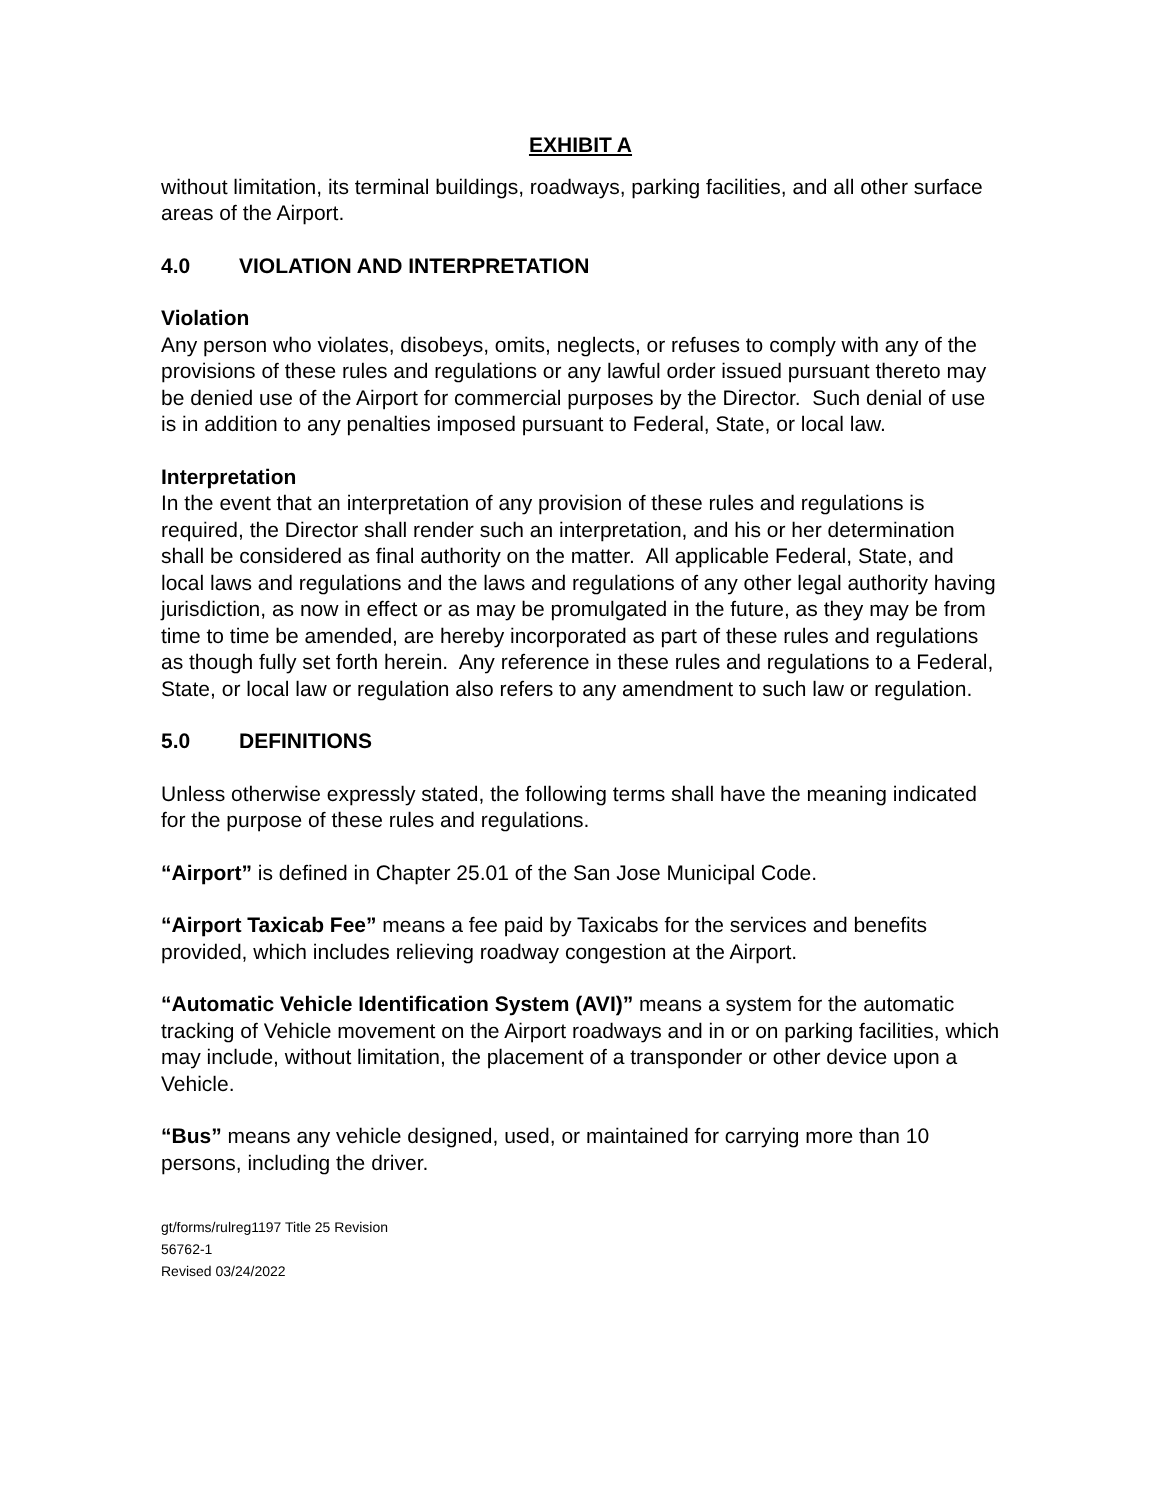EXHIBIT A
without limitation, its terminal buildings, roadways, parking facilities, and all other surface areas of the Airport.
4.0 VIOLATION AND INTERPRETATION
Violation
Any person who violates, disobeys, omits, neglects, or refuses to comply with any of the provisions of these rules and regulations or any lawful order issued pursuant thereto may be denied use of the Airport for commercial purposes by the Director. Such denial of use is in addition to any penalties imposed pursuant to Federal, State, or local law.
Interpretation
In the event that an interpretation of any provision of these rules and regulations is required, the Director shall render such an interpretation, and his or her determination shall be considered as final authority on the matter. All applicable Federal, State, and local laws and regulations and the laws and regulations of any other legal authority having jurisdiction, as now in effect or as may be promulgated in the future, as they may be from time to time be amended, are hereby incorporated as part of these rules and regulations as though fully set forth herein. Any reference in these rules and regulations to a Federal, State, or local law or regulation also refers to any amendment to such law or regulation.
5.0 DEFINITIONS
Unless otherwise expressly stated, the following terms shall have the meaning indicated for the purpose of these rules and regulations.
“Airport” is defined in Chapter 25.01 of the San Jose Municipal Code.
“Airport Taxicab Fee” means a fee paid by Taxicabs for the services and benefits provided, which includes relieving roadway congestion at the Airport.
“Automatic Vehicle Identification System (AVI)” means a system for the automatic tracking of Vehicle movement on the Airport roadways and in or on parking facilities, which may include, without limitation, the placement of a transponder or other device upon a Vehicle.
“Bus” means any vehicle designed, used, or maintained for carrying more than 10 persons, including the driver.
gt/forms/rulreg1197 Title 25 Revision
56762-1
Revised 03/24/2022